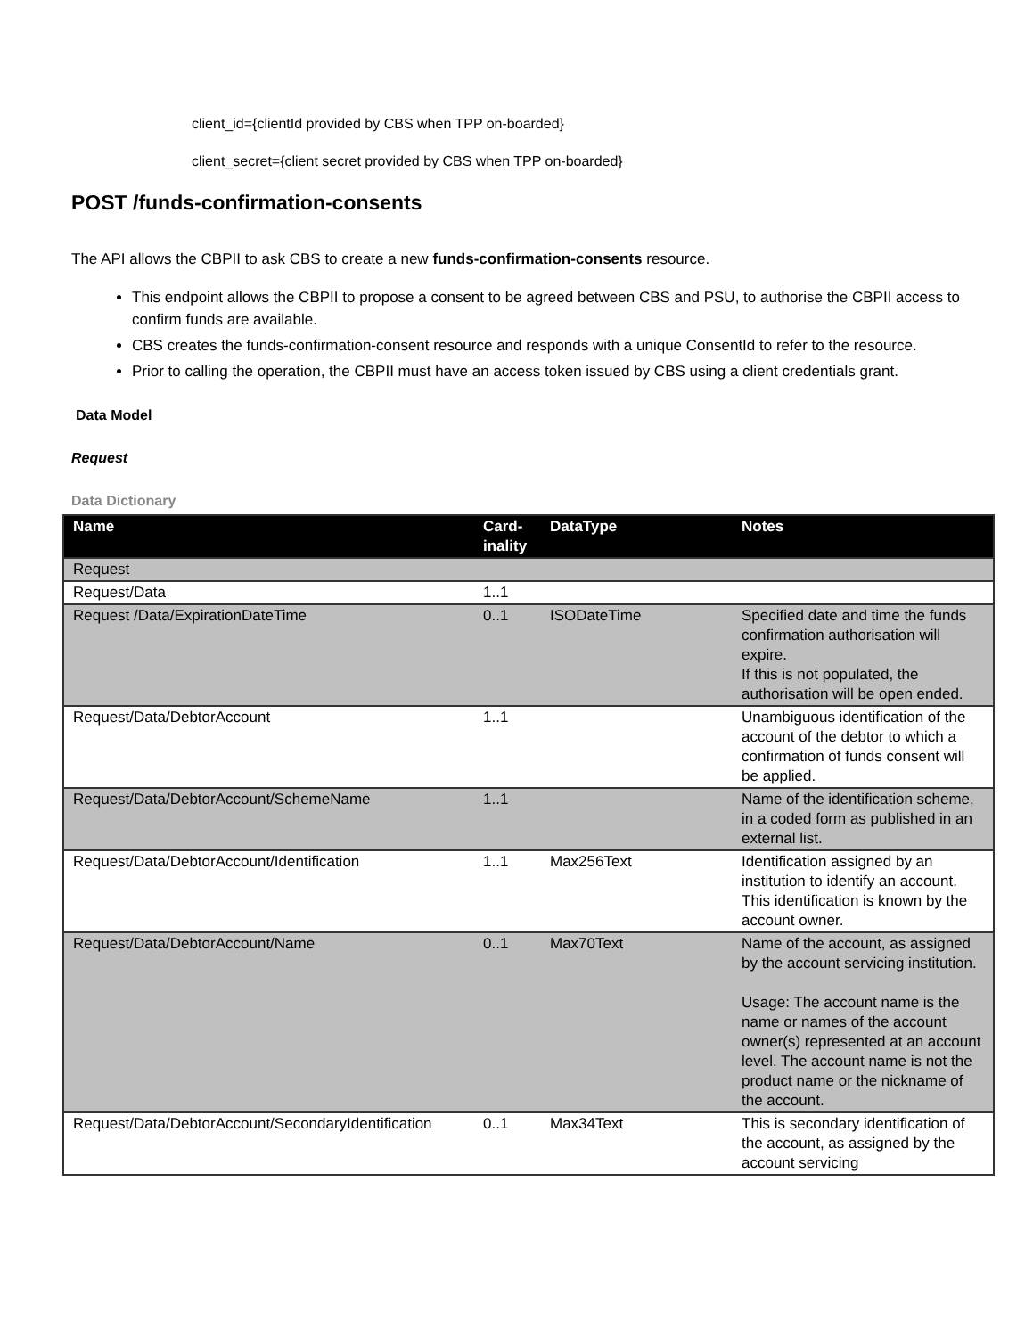client_id={clientId provided by CBS when TPP on-boarded}
client_secret={client secret provided by CBS when TPP on-boarded}
POST /funds-confirmation-consents
The API allows the CBPII to ask CBS to create a new funds-confirmation-consents resource.
This endpoint allows the CBPII to propose a consent to be agreed between CBS and PSU, to authorise the CBPII access to confirm funds are available.
CBS creates the funds-confirmation-consent resource and responds with a unique ConsentId to refer to the resource.
Prior to calling the operation, the CBPII must have an access token issued by CBS using a client credentials grant.
Data Model
Request
Data Dictionary
| Name | Card- inality | DataType | Notes |
| --- | --- | --- | --- |
| Request | | | |
| Request/Data | 1..1 | | |
| Request /Data/ExpirationDateTime | 0..1 | ISODateTime | Specified date and time the funds confirmation authorisation will expire. If this is not populated, the authorisation will be open ended. |
| Request/Data/DebtorAccount | 1..1 | | Unambiguous identification of the account of the debtor to which a confirmation of funds consent will be applied. |
| Request/Data/DebtorAccount/SchemeName | 1..1 | | Name of the identification scheme, in a coded form as published in an external list. |
| Request/Data/DebtorAccount/Identification | 1..1 | Max256Text | Identification assigned by an institution to identify an account. This identification is known by the account owner. |
| Request/Data/DebtorAccount/Name | 0..1 | Max70Text | Name of the account, as assigned by the account servicing institution. Usage: The account name is the name or names of the account owner(s) represented at an account level. The account name is not the product name or the nickname of the account. |
| Request/Data/DebtorAccount/SecondaryIdentification | 0..1 | Max34Text | This is secondary identification of the account, as assigned by the account servicing |